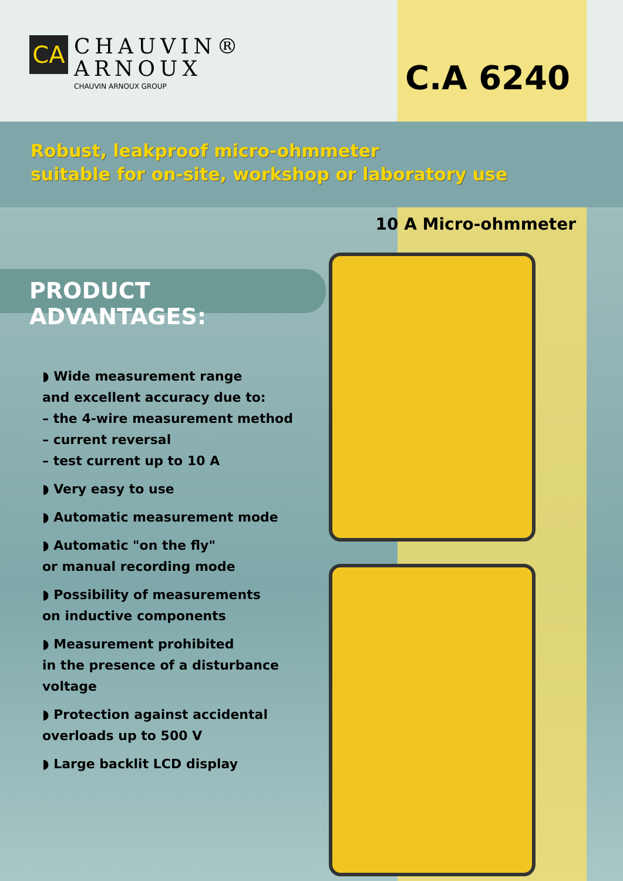CA
CHAUVIN®
ARNOUX
CHAUVIN ARNOUX GROUP
C.A 6240
Robust, leakproof micro-ohmmeter
suitable for on-site, workshop or laboratory use
10 A Micro-ohmmeter
PRODUCT ADVANTAGES:
◗ Wide measurement range
and excellent accuracy due to:
– the 4-wire measurement method
– current reversal
– test current up to 10 A
◗ Very easy to use
◗ Automatic measurement mode
◗ Automatic "on the fly"
or manual recording mode
◗ Possibility of measurements
on inductive components
◗ Measurement prohibited
in the presence of a disturbance voltage
◗ Protection against accidental
overloads up to 500 V
◗ Large backlit LCD display